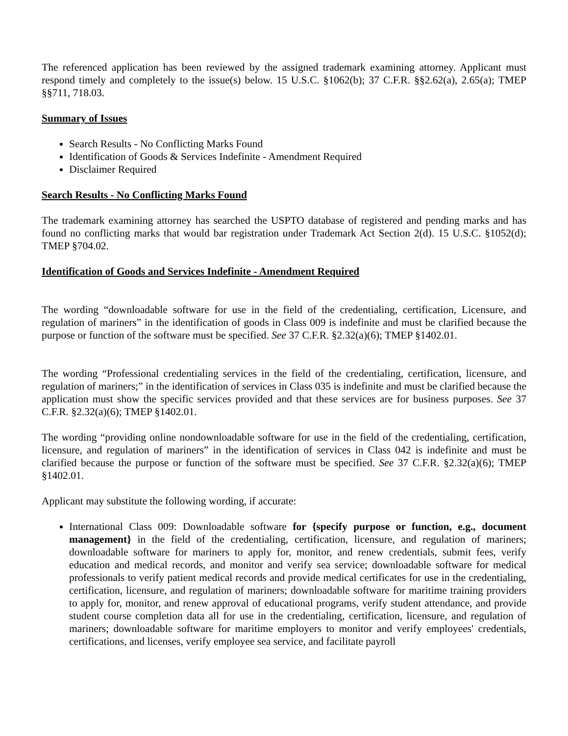The referenced application has been reviewed by the assigned trademark examining attorney. Applicant must respond timely and completely to the issue(s) below. 15 U.S.C. §1062(b); 37 C.F.R. §§2.62(a), 2.65(a); TMEP §§711, 718.03.
Summary of Issues
Search Results - No Conflicting Marks Found
Identification of Goods & Services Indefinite - Amendment Required
Disclaimer Required
Search Results - No Conflicting Marks Found
The trademark examining attorney has searched the USPTO database of registered and pending marks and has found no conflicting marks that would bar registration under Trademark Act Section 2(d). 15 U.S.C. §1052(d); TMEP §704.02.
Identification of Goods and Services Indefinite - Amendment Required
The wording “downloadable software for use in the field of the credentialing, certification, Licensure, and regulation of mariners” in the identification of goods in Class 009 is indefinite and must be clarified because the purpose or function of the software must be specified. See 37 C.F.R. §2.32(a)(6); TMEP §1402.01.
The wording “Professional credentialing services in the field of the credentialing, certification, licensure, and regulation of mariners;” in the identification of services in Class 035 is indefinite and must be clarified because the application must show the specific services provided and that these services are for business purposes. See 37 C.F.R. §2.32(a)(6); TMEP §1402.01.
The wording “providing online nondownloadable software for use in the field of the credentialing, certification, licensure, and regulation of mariners” in the identification of services in Class 042 is indefinite and must be clarified because the purpose or function of the software must be specified. See 37 C.F.R. §2.32(a)(6); TMEP §1402.01.
Applicant may substitute the following wording, if accurate:
International Class 009: Downloadable software for {specify purpose or function, e.g., document management} in the field of the credentialing, certification, licensure, and regulation of mariners; downloadable software for mariners to apply for, monitor, and renew credentials, submit fees, verify education and medical records, and monitor and verify sea service; downloadable software for medical professionals to verify patient medical records and provide medical certificates for use in the credentialing, certification, licensure, and regulation of mariners; downloadable software for maritime training providers to apply for, monitor, and renew approval of educational programs, verify student attendance, and provide student course completion data all for use in the credentialing, certification, licensure, and regulation of mariners; downloadable software for maritime employers to monitor and verify employees' credentials, certifications, and licenses, verify employee sea service, and facilitate payroll